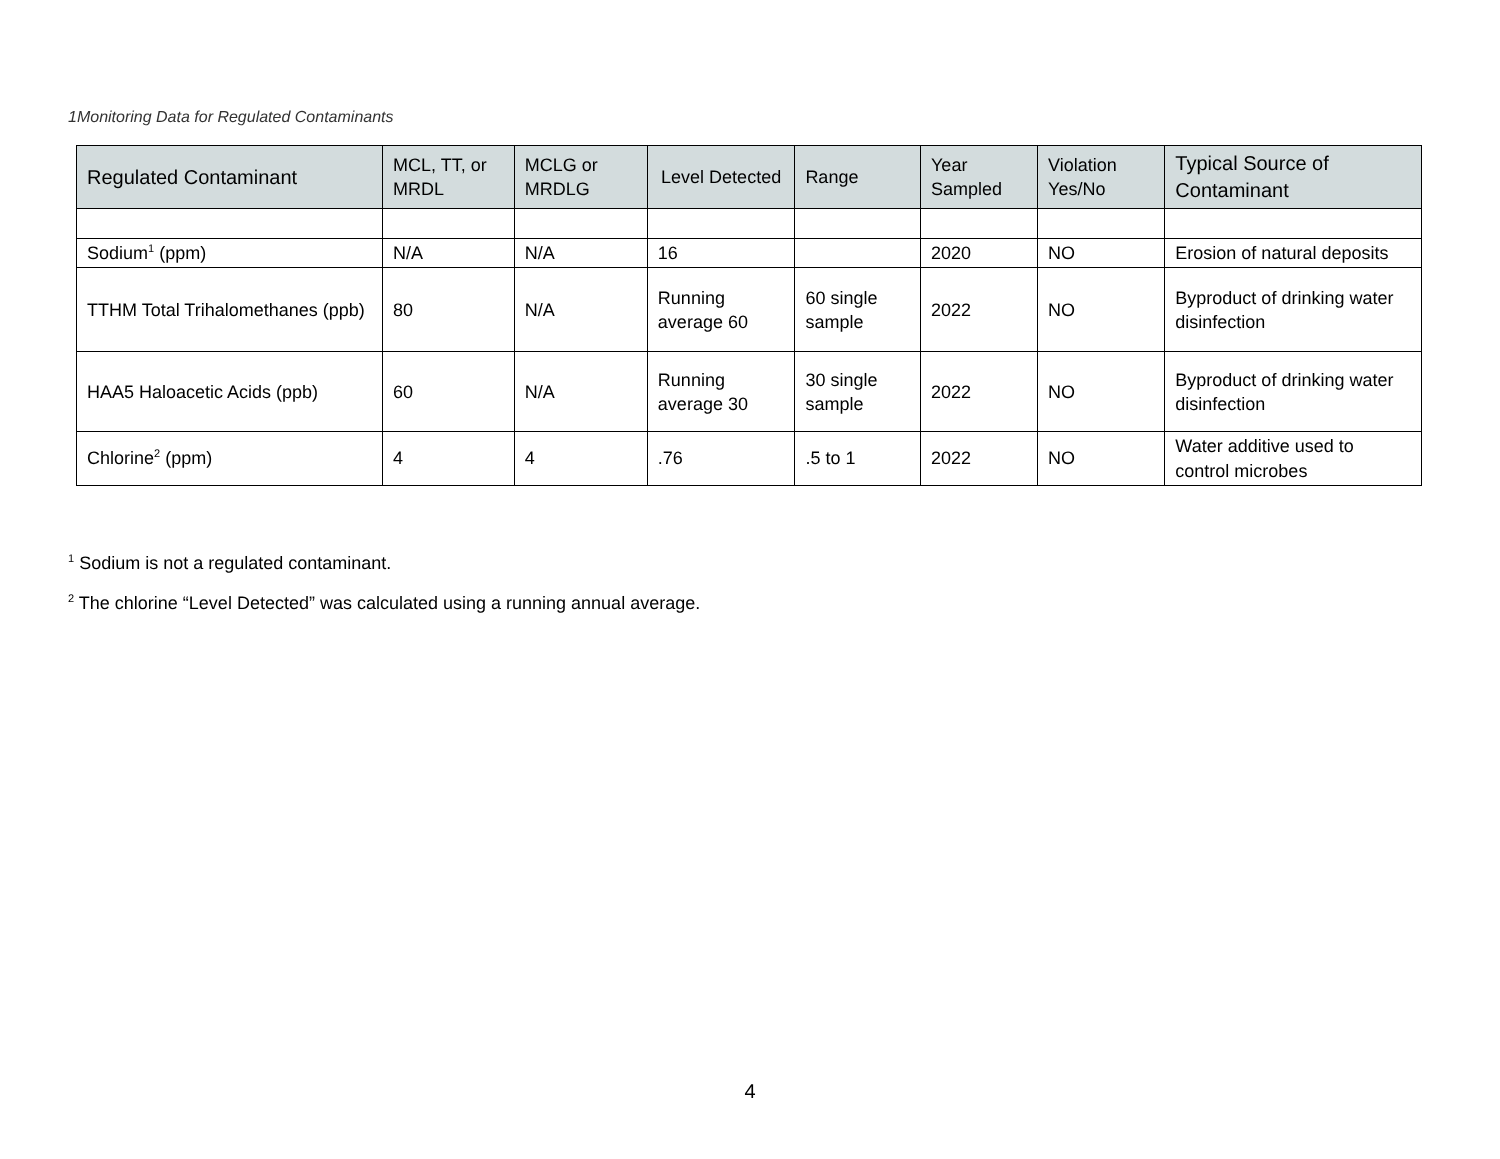1Monitoring Data for Regulated Contaminants
| Regulated Contaminant | MCL, TT, or MRDL | MCLG or MRDLG | Level Detected | Range | Year Sampled | Violation Yes/No | Typical Source of Contaminant |
| --- | --- | --- | --- | --- | --- | --- | --- |
| Sodium<sup>1</sup> (ppm) | N/A | N/A | 16 | | 2020 | NO | Erosion of natural deposits |
| TTHM Total Trihalomethanes (ppb) | 80 | N/A | Running average 60 | 60 single sample | 2022 | NO | Byproduct of drinking water disinfection |
| HAA5 Haloacetic Acids (ppb) | 60 | N/A | Running average 30 | 30 single sample | 2022 | NO | Byproduct of drinking water disinfection |
| Chlorine<sup>2</sup> (ppm) | 4 | 4 | .76 | .5 to 1 | 2022 | NO | Water additive used to control microbes |
<sup>1</sup> Sodium is not a regulated contaminant.
<sup>2</sup> The chlorine “Level Detected” was calculated using a running annual average.
4